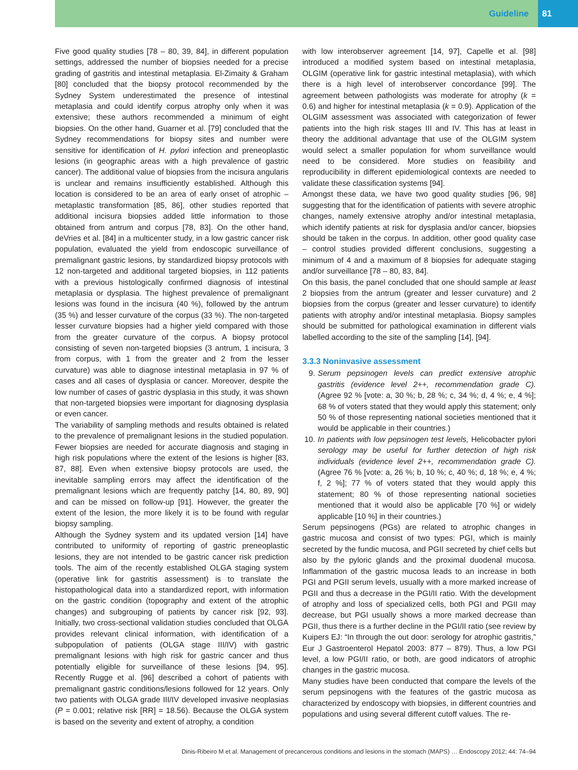Guideline 81
Five good quality studies [78 – 80, 39, 84], in different population settings, addressed the number of biopsies needed for a precise grading of gastritis and intestinal metaplasia. El-Zimaity & Graham [80] concluded that the biopsy protocol recommended by the Sydney System underestimated the presence of intestinal metaplasia and could identify corpus atrophy only when it was extensive; these authors recommended a minimum of eight biopsies. On the other hand, Guarner et al. [79] concluded that the Sydney recommendations for biopsy sites and number were sensitive for identification of H. pylori infection and preneoplastic lesions (in geographic areas with a high prevalence of gastric cancer). The additional value of biopsies from the incisura angularis is unclear and remains insufficiently established. Although this location is considered to be an area of early onset of atrophic – metaplastic transformation [85, 86], other studies reported that additional incisura biopsies added little information to those obtained from antrum and corpus [78, 83]. On the other hand, deVries et al. [84] in a multicenter study, in a low gastric cancer risk population, evaluated the yield from endoscopic surveillance of premalignant gastric lesions, by standardized biopsy protocols with 12 non-targeted and additional targeted biopsies, in 112 patients with a previous histologically confirmed diagnosis of intestinal metaplasia or dysplasia. The highest prevalence of premalignant lesions was found in the incisura (40 %), followed by the antrum (35 %) and lesser curvature of the corpus (33 %). The non-targeted lesser curvature biopsies had a higher yield compared with those from the greater curvature of the corpus. A biopsy protocol consisting of seven non-targeted biopsies (3 antrum, 1 incisura, 3 from corpus, with 1 from the greater and 2 from the lesser curvature) was able to diagnose intestinal metaplasia in 97 % of cases and all cases of dysplasia or cancer. Moreover, despite the low number of cases of gastric dysplasia in this study, it was shown that non-targeted biopsies were important for diagnosing dysplasia or even cancer.
The variability of sampling methods and results obtained is related to the prevalence of premalignant lesions in the studied population. Fewer biopsies are needed for accurate diagnosis and staging in high risk populations where the extent of the lesions is higher [83, 87, 88]. Even when extensive biopsy protocols are used, the inevitable sampling errors may affect the identification of the premalignant lesions which are frequently patchy [14, 80, 89, 90] and can be missed on follow-up [91]. However, the greater the extent of the lesion, the more likely it is to be found with regular biopsy sampling.
Although the Sydney system and its updated version [14] have contributed to uniformity of reporting of gastric preneoplastic lesions, they are not intended to be gastric cancer risk prediction tools. The aim of the recently established OLGA staging system (operative link for gastritis assessment) is to translate the histopathological data into a standardized report, with information on the gastric condition (topography and extent of the atrophic changes) and subgrouping of patients by cancer risk [92, 93]. Initially, two cross-sectional validation studies concluded that OLGA provides relevant clinical information, with identification of a subpopulation of patients (OLGA stage III/IV) with gastric premalignant lesions with high risk for gastric cancer and thus potentially eligible for surveillance of these lesions [94, 95]. Recently Rugge et al. [96] described a cohort of patients with premalignant gastric conditions/lesions followed for 12 years. Only two patients with OLGA grade III/IV developed invasive neoplasias (P = 0.001; relative risk [RR] = 18.56). Because the OLGA system is based on the severity and extent of atrophy, a condition
with low interobserver agreement [14, 97], Capelle et al. [98] introduced a modified system based on intestinal metaplasia, OLGIM (operative link for gastric intestinal metaplasia), with which there is a high level of interobserver concordance [99]. The agreement between pathologists was moderate for atrophy (k = 0.6) and higher for intestinal metaplasia (k = 0.9). Application of the OLGIM assessment was associated with categorization of fewer patients into the high risk stages III and IV. This has at least in theory the additional advantage that use of the OLGIM system would select a smaller population for whom surveillance would need to be considered. More studies on feasibility and reproducibility in different epidemiological contexts are needed to validate these classification systems [94].
Amongst these data, we have two good quality studies [96, 98] suggesting that for the identification of patients with severe atrophic changes, namely extensive atrophy and/or intestinal metaplasia, which identify patients at risk for dysplasia and/or cancer, biopsies should be taken in the corpus. In addition, other good quality case – control studies provided different conclusions, suggesting a minimum of 4 and a maximum of 8 biopsies for adequate staging and/or surveillance [78 – 80, 83, 84].
On this basis, the panel concluded that one should sample at least 2 biopsies from the antrum (greater and lesser curvature) and 2 biopsies from the corpus (greater and lesser curvature) to identify patients with atrophy and/or intestinal metaplasia. Biopsy samples should be submitted for pathological examination in different vials labelled according to the site of the sampling [14], [94].
3.3.3 Noninvasive assessment
9. Serum pepsinogen levels can predict extensive atrophic gastritis (evidence level 2++, recommendation grade C). (Agree 92 % [vote: a, 30 %; b, 28 %; c, 34 %; d, 4 %; e, 4 %]; 68 % of voters stated that they would apply this statement; only 50 % of those representing national societies mentioned that it would be applicable in their countries.)
10. In patients with low pepsinogen test levels, Helicobacter pylori serology may be useful for further detection of high risk individuals (evidence level 2++, recommendation grade C). (Agree 76 % [vote: a, 26 %; b, 10 %; c, 40 %; d, 18 %; e, 4 %; f, 2 %]; 77 % of voters stated that they would apply this statement; 80 % of those representing national societies mentioned that it would also be applicable [70 %] or widely applicable [10 %] in their countries.)
Serum pepsinogens (PGs) are related to atrophic changes in gastric mucosa and consist of two types: PGI, which is mainly secreted by the fundic mucosa, and PGII secreted by chief cells but also by the pyloric glands and the proximal duodenal mucosa. Inflammation of the gastric mucosa leads to an increase in both PGI and PGII serum levels, usually with a more marked increase of PGII and thus a decrease in the PGI/II ratio. With the development of atrophy and loss of specialized cells, both PGI and PGII may decrease, but PGI usually shows a more marked decrease than PGII, thus there is a further decline in the PGI/II ratio (see review by Kuipers EJ: “In through the out door: serology for atrophic gastritis,” Eur J Gastroenterol Hepatol 2003: 877 – 879). Thus, a low PGI level, a low PGI/II ratio, or both, are good indicators of atrophic changes in the gastric mucosa.
Many studies have been conducted that compare the levels of the serum pepsinogens with the features of the gastric mucosa as characterized by endoscopy with biopsies, in different countries and populations and using several different cutoff values. The re-
Dinis-Ribeiro M et al. Management of precancerous conditions and lesions in the stomach (MAPS) … Endoscopy 2012; 44: 74–94